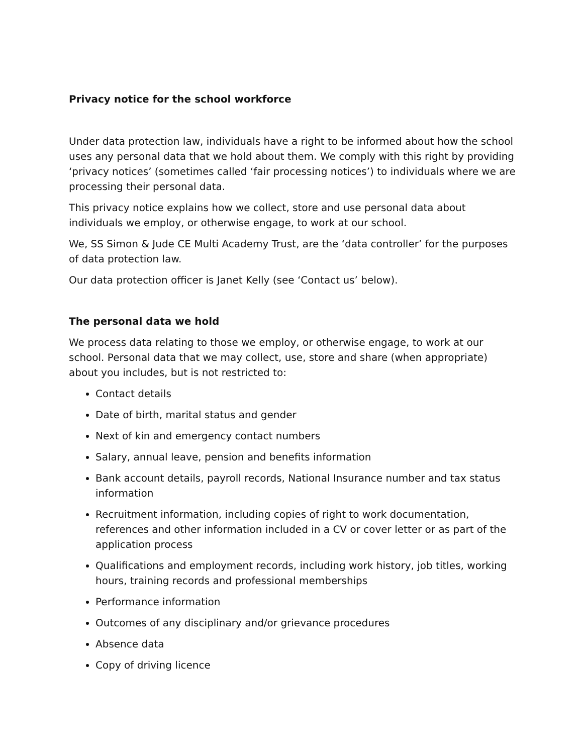Privacy notice for the school workforce
Under data protection law, individuals have a right to be informed about how the school uses any personal data that we hold about them. We comply with this right by providing ‘privacy notices’ (sometimes called ‘fair processing notices’) to individuals where we are processing their personal data.
This privacy notice explains how we collect, store and use personal data about individuals we employ, or otherwise engage, to work at our school.
We, SS Simon & Jude CE Multi Academy Trust, are the ‘data controller’ for the purposes of data protection law.
Our data protection officer is Janet Kelly (see ‘Contact us’ below).
The personal data we hold
We process data relating to those we employ, or otherwise engage, to work at our school. Personal data that we may collect, use, store and share (when appropriate) about you includes, but is not restricted to:
Contact details
Date of birth, marital status and gender
Next of kin and emergency contact numbers
Salary, annual leave, pension and benefits information
Bank account details, payroll records, National Insurance number and tax status information
Recruitment information, including copies of right to work documentation, references and other information included in a CV or cover letter or as part of the application process
Qualifications and employment records, including work history, job titles, working hours, training records and professional memberships
Performance information
Outcomes of any disciplinary and/or grievance procedures
Absence data
Copy of driving licence